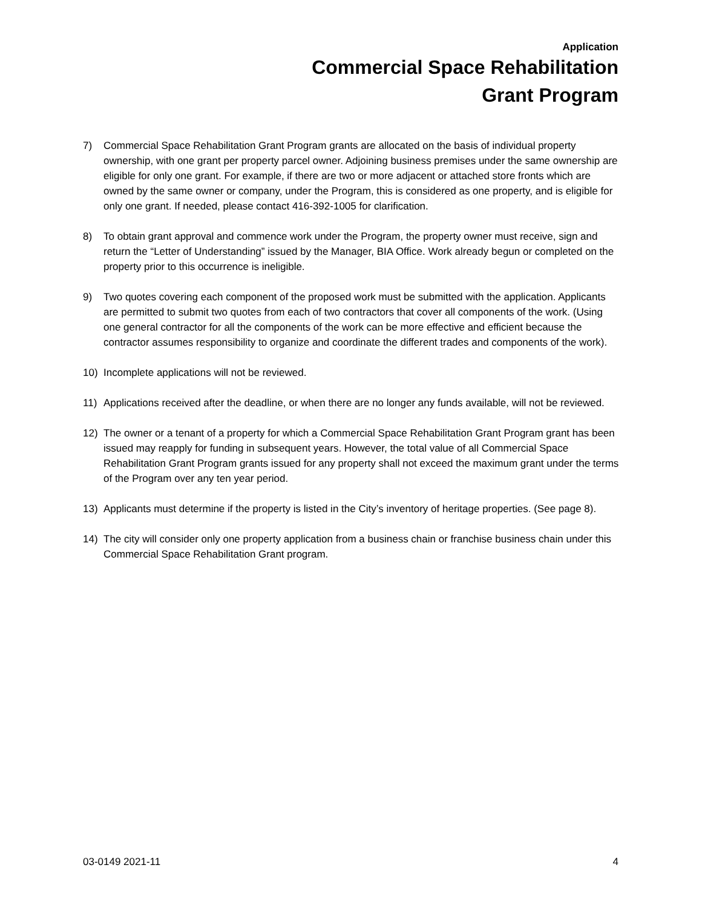Application
Commercial Space Rehabilitation
Grant Program
7) Commercial Space Rehabilitation Grant Program grants are allocated on the basis of individual property ownership, with one grant per property parcel owner. Adjoining business premises under the same ownership are eligible for only one grant. For example, if there are two or more adjacent or attached store fronts which are owned by the same owner or company, under the Program, this is considered as one property, and is eligible for only one grant. If needed, please contact 416-392-1005 for clarification.
8) To obtain grant approval and commence work under the Program, the property owner must receive, sign and return the “Letter of Understanding” issued by the Manager, BIA Office. Work already begun or completed on the property prior to this occurrence is ineligible.
9) Two quotes covering each component of the proposed work must be submitted with the application. Applicants are permitted to submit two quotes from each of two contractors that cover all components of the work. (Using one general contractor for all the components of the work can be more effective and efficient because the contractor assumes responsibility to organize and coordinate the different trades and components of the work).
10) Incomplete applications will not be reviewed.
11) Applications received after the deadline, or when there are no longer any funds available, will not be reviewed.
12) The owner or a tenant of a property for which a Commercial Space Rehabilitation Grant Program grant has been issued may reapply for funding in subsequent years. However, the total value of all Commercial Space Rehabilitation Grant Program grants issued for any property shall not exceed the maximum grant under the terms of the Program over any ten year period.
13) Applicants must determine if the property is listed in the City’s inventory of heritage properties. (See page 8).
14) The city will consider only one property application from a business chain or franchise business chain under this Commercial Space Rehabilitation Grant program.
03-0149 2021-11 4